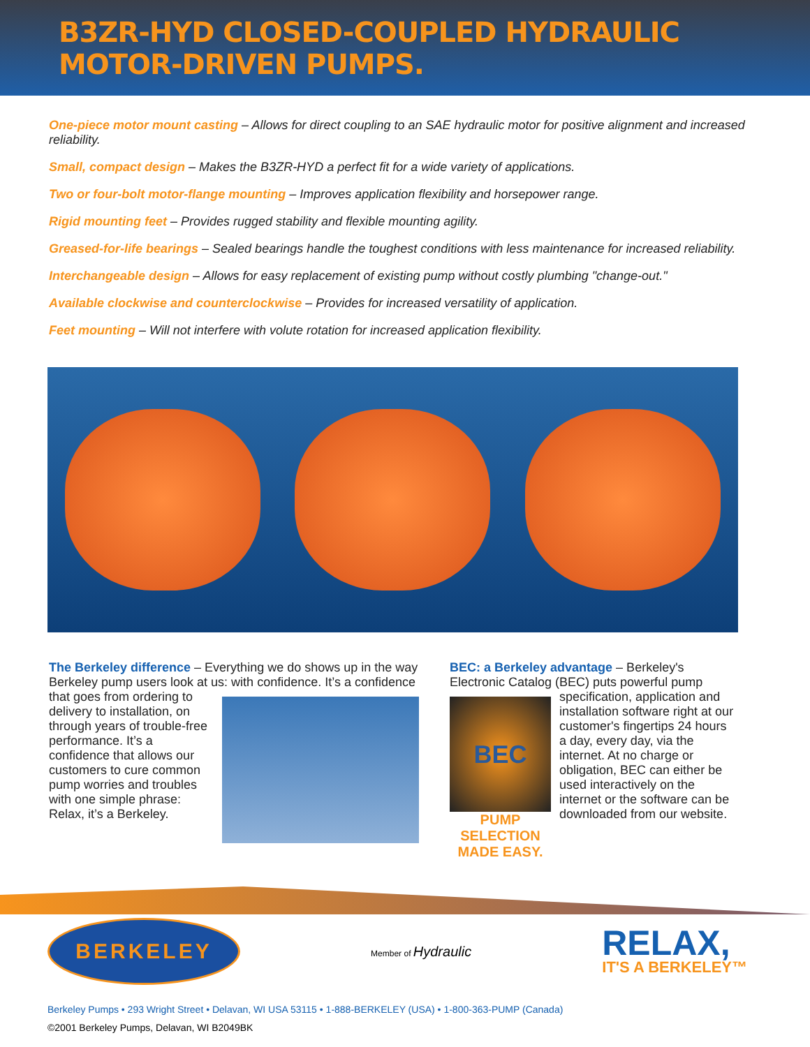B3ZR-HYD CLOSED-COUPLED HYDRAULIC MOTOR-DRIVEN PUMPS.
One-piece motor mount casting – Allows for direct coupling to an SAE hydraulic motor for positive alignment and increased reliability.
Small, compact design – Makes the B3ZR-HYD a perfect fit for a wide variety of applications.
Two or four-bolt motor-flange mounting – Improves application flexibility and horsepower range.
Rigid mounting feet – Provides rugged stability and flexible mounting agility.
Greased-for-life bearings – Sealed bearings handle the toughest conditions with less maintenance for increased reliability.
Interchangeable design – Allows for easy replacement of existing pump without costly plumbing "change-out."
Available clockwise and counterclockwise – Provides for increased versatility of application.
Feet mounting – Will not interfere with volute rotation for increased application flexibility.
The Berkeley difference – Everything we do shows up in the way Berkeley pump users look at us: with confidence. It’s a
confidence that goes from ordering to delivery to installation, on through years of trouble-free performance. It’s a confidence that allows our customers to cure common pump worries and troubles with one simple phrase: Relax, it’s a Berkeley.
BEC: a Berkeley advantage – Berkeley's Electronic Catalog (BEC) puts powerful pump
BEC
PUMP SELECTION
MADE EASY.
specification, application and installation software right at our customer's fingertips 24 hours a day, every day, via the internet. At no charge or obligation, BEC can either be used interactively on the internet or the software can be downloaded from our website.
BERKELEY
Member of Hydraulic
RELAX,
IT'S A BERKELEY™
Berkeley Pumps • 293 Wright Street • Delavan, WI USA 53115 • 1-888-BERKELEY (USA) • 1-800-363-PUMP (Canada)
©2001 Berkeley Pumps, Delavan, WI B2049BK